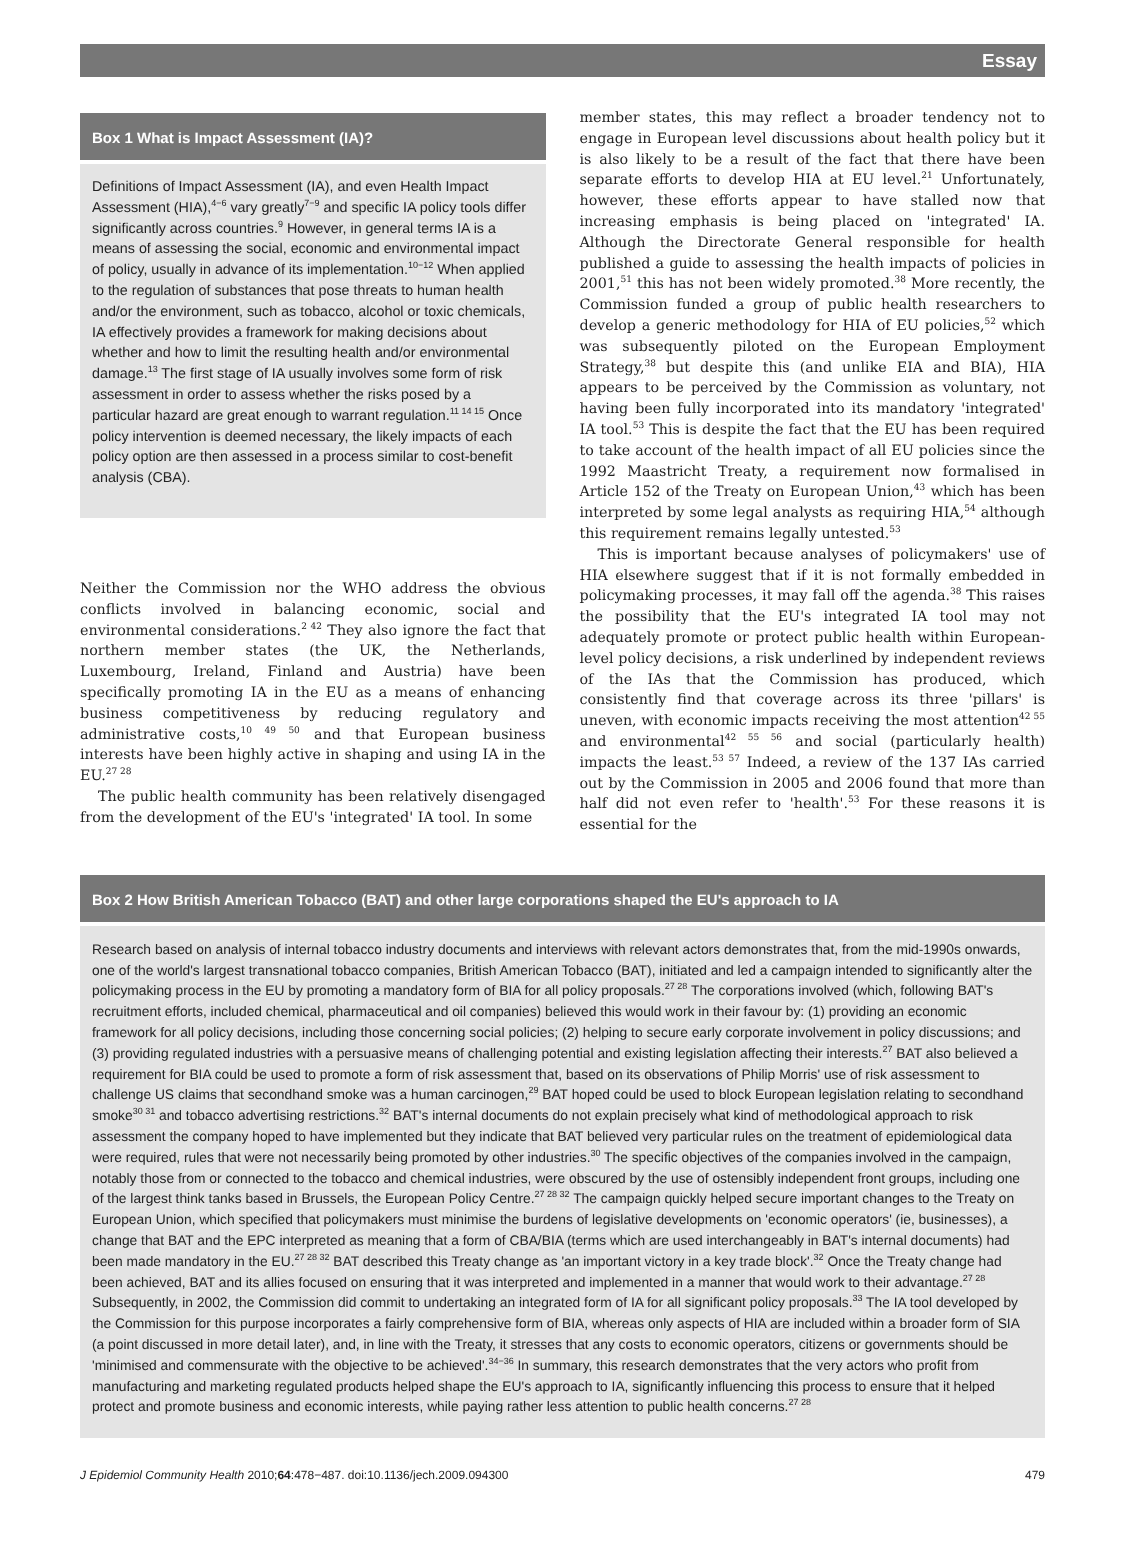Essay
Box 1 What is Impact Assessment (IA)?
Definitions of Impact Assessment (IA), and even Health Impact Assessment (HIA),<sup>4−6</sup> vary greatly<sup>7−9</sup> and specific IA policy tools differ significantly across countries.<sup>9</sup> However, in general terms IA is a means of assessing the social, economic and environmental impact of policy, usually in advance of its implementation.<sup>10−12</sup> When applied to the regulation of substances that pose threats to human health and/or the environment, such as tobacco, alcohol or toxic chemicals, IA effectively provides a framework for making decisions about whether and how to limit the resulting health and/or environmental damage.<sup>13</sup> The first stage of IA usually involves some form of risk assessment in order to assess whether the risks posed by a particular hazard are great enough to warrant regulation.<sup>11 14 15</sup> Once policy intervention is deemed necessary, the likely impacts of each policy option are then assessed in a process similar to cost-benefit analysis (CBA).
Neither the Commission nor the WHO address the obvious conflicts involved in balancing economic, social and environmental considerations.<sup>2 42</sup> They also ignore the fact that northern member states (the UK, the Netherlands, Luxembourg, Ireland, Finland and Austria) have been specifically promoting IA in the EU as a means of enhancing business competitiveness by reducing regulatory and administrative costs,<sup>10 49 50</sup> and that European business interests have been highly active in shaping and using IA in the EU.<sup>27 28</sup>
The public health community has been relatively disengaged from the development of the EU's 'integrated' IA tool. In some
member states, this may reflect a broader tendency not to engage in European level discussions about health policy but it is also likely to be a result of the fact that there have been separate efforts to develop HIA at EU level.<sup>21</sup> Unfortunately, however, these efforts appear to have stalled now that increasing emphasis is being placed on 'integrated' IA. Although the Directorate General responsible for health published a guide to assessing the health impacts of policies in 2001,<sup>51</sup> this has not been widely promoted.<sup>38</sup> More recently, the Commission funded a group of public health researchers to develop a generic methodology for HIA of EU policies,<sup>52</sup> which was subsequently piloted on the European Employment Strategy,<sup>38</sup> but despite this (and unlike EIA and BIA), HIA appears to be perceived by the Commission as voluntary, not having been fully incorporated into its mandatory 'integrated' IA tool.<sup>53</sup> This is despite the fact that the EU has been required to take account of the health impact of all EU policies since the 1992 Maastricht Treaty, a requirement now formalised in Article 152 of the Treaty on European Union,<sup>43</sup> which has been interpreted by some legal analysts as requiring HIA,<sup>54</sup> although this requirement remains legally untested.<sup>53</sup>
This is important because analyses of policymakers' use of HIA elsewhere suggest that if it is not formally embedded in policymaking processes, it may fall off the agenda.<sup>38</sup> This raises the possibility that the EU's integrated IA tool may not adequately promote or protect public health within European-level policy decisions, a risk underlined by independent reviews of the IAs that the Commission has produced, which consistently find that coverage across its three 'pillars' is uneven, with economic impacts receiving the most attention<sup>42 55</sup> and environmental<sup>42 55 56</sup> and social (particularly health) impacts the least.<sup>53 57</sup> Indeed, a review of the 137 IAs carried out by the Commission in 2005 and 2006 found that more than half did not even refer to 'health'.<sup>53</sup> For these reasons it is essential for the
Box 2 How British American Tobacco (BAT) and other large corporations shaped the EU's approach to IA
Research based on analysis of internal tobacco industry documents and interviews with relevant actors demonstrates that, from the mid-1990s onwards, one of the world's largest transnational tobacco companies, British American Tobacco (BAT), initiated and led a campaign intended to significantly alter the policymaking process in the EU by promoting a mandatory form of BIA for all policy proposals.<sup>27 28</sup> The corporations involved (which, following BAT's recruitment efforts, included chemical, pharmaceutical and oil companies) believed this would work in their favour by: (1) providing an economic framework for all policy decisions, including those concerning social policies; (2) helping to secure early corporate involvement in policy discussions; and (3) providing regulated industries with a persuasive means of challenging potential and existing legislation affecting their interests.<sup>27</sup> BAT also believed a requirement for BIA could be used to promote a form of risk assessment that, based on its observations of Philip Morris' use of risk assessment to challenge US claims that secondhand smoke was a human carcinogen,<sup>29</sup> BAT hoped could be used to block European legislation relating to secondhand smoke<sup>30 31</sup> and tobacco advertising restrictions.<sup>32</sup> BAT's internal documents do not explain precisely what kind of methodological approach to risk assessment the company hoped to have implemented but they indicate that BAT believed very particular rules on the treatment of epidemiological data were required, rules that were not necessarily being promoted by other industries.<sup>30</sup> The specific objectives of the companies involved in the campaign, notably those from or connected to the tobacco and chemical industries, were obscured by the use of ostensibly independent front groups, including one of the largest think tanks based in Brussels, the European Policy Centre.<sup>27 28 32</sup> The campaign quickly helped secure important changes to the Treaty on European Union, which specified that policymakers must minimise the burdens of legislative developments on 'economic operators' (ie, businesses), a change that BAT and the EPC interpreted as meaning that a form of CBA/BIA (terms which are used interchangeably in BAT's internal documents) had been made mandatory in the EU.<sup>27 28 32</sup> BAT described this Treaty change as 'an important victory in a key trade block'.<sup>32</sup> Once the Treaty change had been achieved, BAT and its allies focused on ensuring that it was interpreted and implemented in a manner that would work to their advantage.<sup>27 28</sup> Subsequently, in 2002, the Commission did commit to undertaking an integrated form of IA for all significant policy proposals.<sup>33</sup> The IA tool developed by the Commission for this purpose incorporates a fairly comprehensive form of BIA, whereas only aspects of HIA are included within a broader form of SIA (a point discussed in more detail later), and, in line with the Treaty, it stresses that any costs to economic operators, citizens or governments should be 'minimised and commensurate with the objective to be achieved'.<sup>34−36</sup> In summary, this research demonstrates that the very actors who profit from manufacturing and marketing regulated products helped shape the EU's approach to IA, significantly influencing this process to ensure that it helped protect and promote business and economic interests, while paying rather less attention to public health concerns.<sup>27 28</sup>
J Epidemiol Community Health 2010;64:478−487. doi:10.1136/jech.2009.094300 479